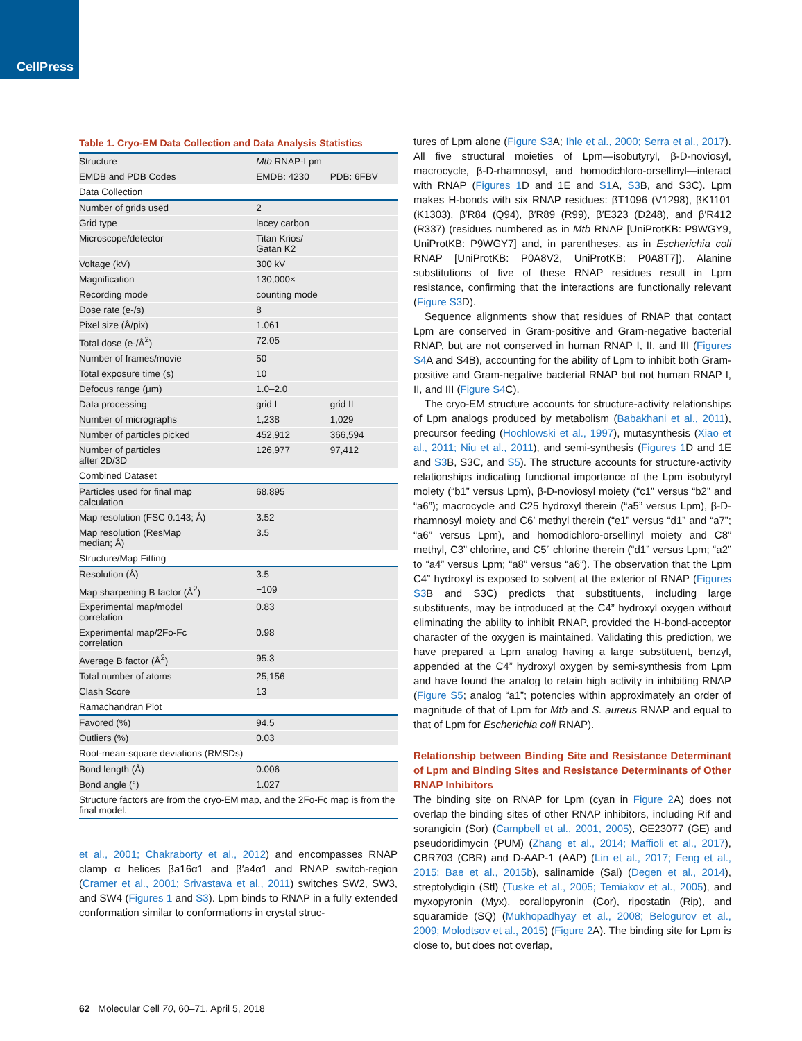CellPress
Table 1. Cryo-EM Data Collection and Data Analysis Statistics
| Structure | Mtb RNAP-Lpm | |
| EMDB and PDB Codes | EMDB: 4230 | PDB: 6FBV |
| Data Collection | | |
| Number of grids used | 2 | |
| Grid type | lacey carbon | |
| Microscope/detector | Titan Krios/ Gatan K2 | |
| Voltage (kV) | 300 kV | |
| Magnification | 130,000× | |
| Recording mode | counting mode | |
| Dose rate (e-/s) | 8 | |
| Pixel size (Å/pix) | 1.061 | |
| Total dose (e-/Å<sup>2</sup>) | 72.05 | |
| Number of frames/movie | 50 | |
| Total exposure time (s) | 10 | |
| Defocus range (μm) | 1.0–2.0 | |
| Data processing | grid I | grid II |
| Number of micrographs | 1,238 | 1,029 |
| Number of particles picked | 452,912 | 366,594 |
| Number of particles after 2D/3D | 126,977 | 97,412 |
| Combined Dataset | | |
| Particles used for final map calculation | 68,895 | |
| Map resolution (FSC 0.143; Å) | 3.52 | |
| Map resolution (ResMap median; Å) | 3.5 | |
| Structure/Map Fitting | | |
| Resolution (Å) | 3.5 | |
| Map sharpening B factor (Å<sup>2</sup>) | −109 | |
| Experimental map/model correlation | 0.83 | |
| Experimental map/2Fo-Fc correlation | 0.98 | |
| Average B factor (Å<sup>2</sup>) | 95.3 | |
| Total number of atoms | 25,156 | |
| Clash Score | 13 | |
| Ramachandran Plot | | |
| Favored (%) | 94.5 | |
| Outliers (%) | 0.03 | |
| Root-mean-square deviations (RMSDs) | | |
| Bond length (Å) | 0.006 | |
| Bond angle (°) | 1.027 | |
| Structure factors are from the cryo-EM map, and the 2Fo-Fc map is from the final model. | | |
et al., 2001; Chakraborty et al., 2012) and encompasses RNAP clamp α helices βa16α1 and β′a4α1 and RNAP switch-region (Cramer et al., 2001; Srivastava et al., 2011) switches SW2, SW3, and SW4 (Figures 1 and S3). Lpm binds to RNAP in a fully extended conformation similar to conformations in crystal struc-
tures of Lpm alone (Figure S3 A; Ihle et al., 2000; Serra et al., 2017). All five structural moieties of Lpm—isobutyryl, β-D-noviosyl, macrocycle, β-D-rhamnosyl, and homodichloro-orsellinyl—interact with RNAP (Figures 1 D and 1E and S1 A, S3 B, and S3C). Lpm makes H-bonds with six RNAP residues: βT1096 (V1298), βK1101 (K1303), β′R84 (Q94), β′R89 (R99), β′E323 (D248), and β′R412 (R337) (residues numbered as in Mtb RNAP [UniProtKB: P9WGY9, UniProtKB: P9WGY7] and, in parentheses, as in Escherichia coli RNAP [UniProtKB: P0A8V2, UniProtKB: P0A8T7]). Alanine substitutions of five of these RNAP residues result in Lpm resistance, confirming that the interactions are functionally relevant (Figure S3 D).
Sequence alignments show that residues of RNAP that contact Lpm are conserved in Gram-positive and Gram-negative bacterial RNAP, but are not conserved in human RNAP I, II, and III (Figures S4 A and S4B), accounting for the ability of Lpm to inhibit both Gram-positive and Gram-negative bacterial RNAP but not human RNAP I, II, and III (Figure S4 C).
The cryo-EM structure accounts for structure-activity relationships of Lpm analogs produced by metabolism (Babakhani et al., 2011), precursor feeding (Hochlowski et al., 1997), mutasynthesis (Xiao et al., 2011; Niu et al., 2011), and semi-synthesis (Figures 1 D and 1E and S3 B, S3C, and S5). The structure accounts for structure-activity relationships indicating functional importance of the Lpm isobutyryl moiety (“b1” versus Lpm), β-D-noviosyl moiety (“c1” versus “b2” and “a6”); macrocycle and C25 hydroxyl therein (“a5” versus Lpm), β-D-rhamnosyl moiety and C6’ methyl therein (“e1” versus “d1” and “a7”; “a6” versus Lpm), and homodichloro-orsellinyl moiety and C8” methyl, C3” chlorine, and C5” chlorine therein (“d1” versus Lpm; “a2” to “a4” versus Lpm; “a8” versus “a6”). The observation that the Lpm C4” hydroxyl is exposed to solvent at the exterior of RNAP (Figures S3 B and S3C) predicts that substituents, including large substituents, may be introduced at the C4” hydroxyl oxygen without eliminating the ability to inhibit RNAP, provided the H-bond-acceptor character of the oxygen is maintained. Validating this prediction, we have prepared a Lpm analog having a large substituent, benzyl, appended at the C4” hydroxyl oxygen by semi-synthesis from Lpm and have found the analog to retain high activity in inhibiting RNAP (Figure S5; analog “a1”; potencies within approximately an order of magnitude of that of Lpm for Mtb and S. aureus RNAP and equal to that of Lpm for Escherichia coli RNAP).
Relationship between Binding Site and Resistance Determinant of Lpm and Binding Sites and Resistance Determinants of Other RNAP Inhibitors
The binding site on RNAP for Lpm (cyan in Figure 2 A) does not overlap the binding sites of other RNAP inhibitors, including Rif and sorangicin (Sor) (Campbell et al., 2001, 2005), GE23077 (GE) and pseudoridimycin (PUM) (Zhang et al., 2014; Maffioli et al., 2017), CBR703 (CBR) and D-AAP-1 (AAP) (Lin et al., 2017; Feng et al., 2015; Bae et al., 2015b), salinamide (Sal) (Degen et al., 2014), streptolydigin (Stl) (Tuske et al., 2005; Temiakov et al., 2005), and myxopyronin (Myx), corallopyronin (Cor), ripostatin (Rip), and squaramide (SQ) (Mukhopadhyay et al., 2008; Belogurov et al., 2009; Molodtsov et al., 2015) (Figure 2 A). The binding site for Lpm is close to, but does not overlap,
62 Molecular Cell 70, 60–71, April 5, 2018